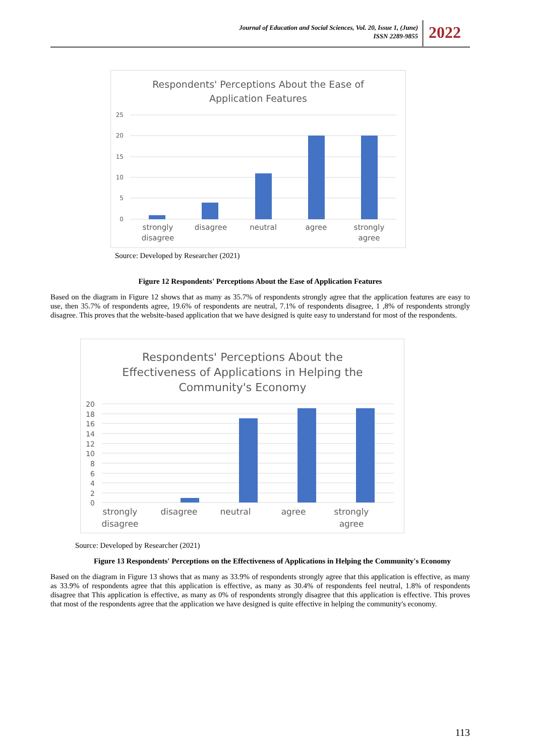Journal of Education and Social Sciences, Vol. 20, Issue 1, (June)
ISSN 2289-9855
2022
Respondents' Perceptions About the Ease of
Application Features
25
20
15
10
5
0
strongly
disagree
disagree
neutral
agree
strongly
agree
Source: Developed by Researcher (2021)
Figure 12 Respondents' Perceptions About the Ease of Application Features
Based on the diagram in Figure 12 shows that as many as 35.7% of respondents strongly agree that the application features are easy to use, then 35.7% of respondents agree, 19.6% of respondents are neutral, 7.1% of respondents disagree, 1 ,8% of respondents strongly disagree. This proves that the website-based application that we have designed is quite easy to understand for most of the respondents.
Respondents' Perceptions About the
Effectiveness of Applications in Helping the
Community's Economy
20
18
16
14
12
10
8
6
4
2
0
strongly
disagree
disagree
neutral
agree
strongly
agree
Source: Developed by Researcher (2021)
Figure 13 Respondents' Perceptions on the Effectiveness of Applications in Helping the Community's Economy
Based on the diagram in Figure 13 shows that as many as 33.9% of respondents strongly agree that this application is effective, as many as 33.9% of respondents agree that this application is effective, as many as 30.4% of respondents feel neutral, 1.8% of respondents disagree that This application is effective, as many as 0% of respondents strongly disagree that this application is effective. This proves that most of the respondents agree that the application we have designed is quite effective in helping the community's economy.
113